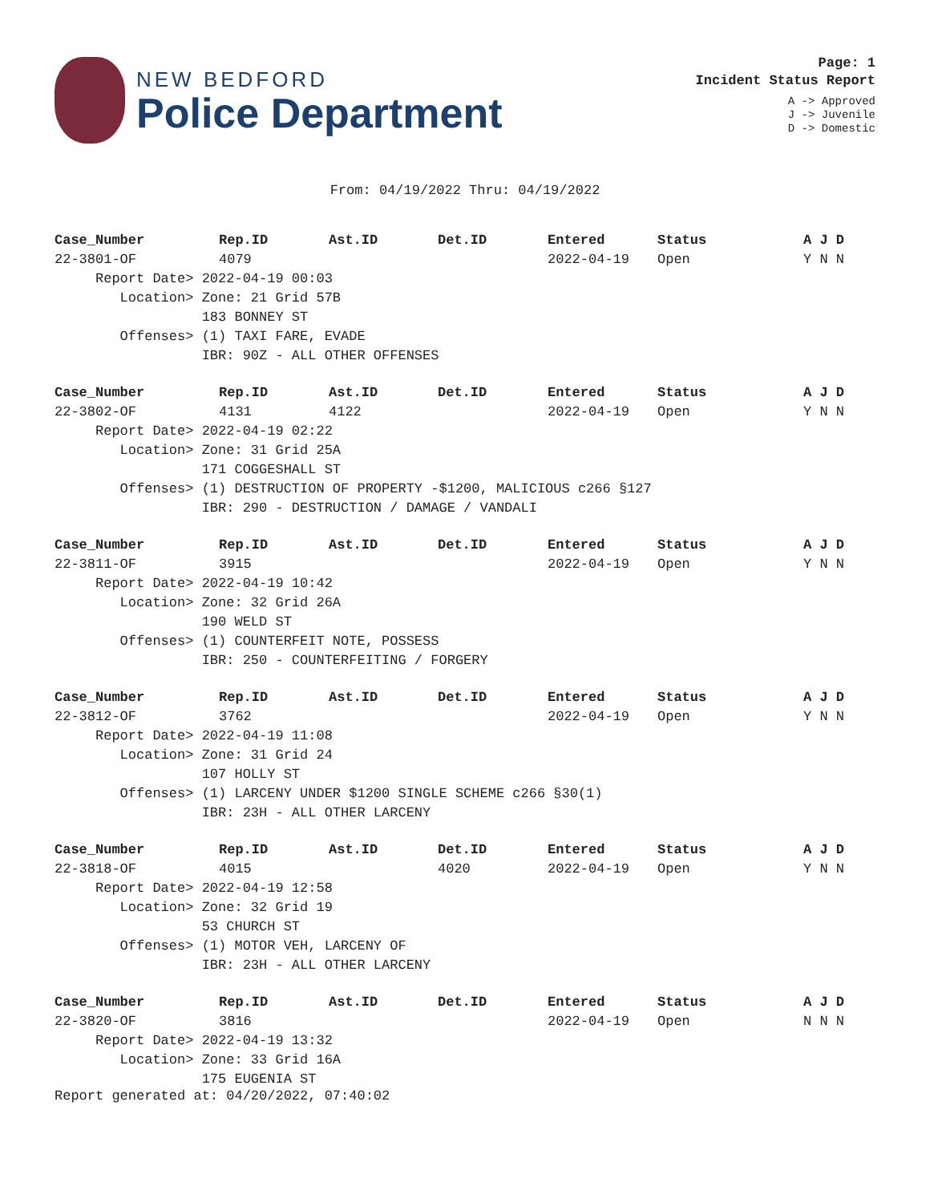NEW BEDFORD
Police Department
Page: 1
Incident Status Report
A -> Approved
J -> Juvenile
D -> Domestic
From: 04/19/2022 Thru: 04/19/2022
| Case_Number | Rep.ID | Ast.ID | Det.ID | Entered | Status | A J D |
| --- | --- | --- | --- | --- | --- | --- |
| 22-3801-OF | 4079 | | | 2022-04-19 | Open | Y N N |
| Report Date> 2022-04-19 00:03 | | | | | | |
| Location> Zone: 21 Grid 57B | | | | | | |
| 183 BONNEY ST | | | | | | |
| Offenses> (1) TAXI FARE, EVADE | | | | | | |
| IBR: 90Z - ALL OTHER OFFENSES | | | | | | |
| Case_Number | Rep.ID | Ast.ID | Det.ID | Entered | Status | A J D |
| --- | --- | --- | --- | --- | --- | --- |
| 22-3802-OF | 4131 | 4122 | | 2022-04-19 | Open | Y N N |
| Report Date> 2022-04-19 02:22 | | | | | | |
| Location> Zone: 31 Grid 25A | | | | | | |
| 171 COGGESHALL ST | | | | | | |
| Offenses> (1) DESTRUCTION OF PROPERTY -$1200, MALICIOUS c266 §127 | | | | | | |
| IBR: 290 - DESTRUCTION / DAMAGE / VANDALI | | | | | | |
| Case_Number | Rep.ID | Ast.ID | Det.ID | Entered | Status | A J D |
| --- | --- | --- | --- | --- | --- | --- |
| 22-3811-OF | 3915 | | | 2022-04-19 | Open | Y N N |
| Report Date> 2022-04-19 10:42 | | | | | | |
| Location> Zone: 32 Grid 26A | | | | | | |
| 190 WELD ST | | | | | | |
| Offenses> (1) COUNTERFEIT NOTE, POSSESS | | | | | | |
| IBR: 250 - COUNTERFEITING / FORGERY | | | | | | |
| Case_Number | Rep.ID | Ast.ID | Det.ID | Entered | Status | A J D |
| --- | --- | --- | --- | --- | --- | --- |
| 22-3812-OF | 3762 | | | 2022-04-19 | Open | Y N N |
| Report Date> 2022-04-19 11:08 | | | | | | |
| Location> Zone: 31 Grid 24 | | | | | | |
| 107 HOLLY ST | | | | | | |
| Offenses> (1) LARCENY UNDER $1200 SINGLE SCHEME c266 §30(1) | | | | | | |
| IBR: 23H - ALL OTHER LARCENY | | | | | | |
| Case_Number | Rep.ID | Ast.ID | Det.ID | Entered | Status | A J D |
| --- | --- | --- | --- | --- | --- | --- |
| 22-3818-OF | 4015 | | 4020 | 2022-04-19 | Open | Y N N |
| Report Date> 2022-04-19 12:58 | | | | | | |
| Location> Zone: 32 Grid 19 | | | | | | |
| 53 CHURCH ST | | | | | | |
| Offenses> (1) MOTOR VEH, LARCENY OF | | | | | | |
| IBR: 23H - ALL OTHER LARCENY | | | | | | |
| Case_Number | Rep.ID | Ast.ID | Det.ID | Entered | Status | A J D |
| --- | --- | --- | --- | --- | --- | --- |
| 22-3820-OF | 3816 | | | 2022-04-19 | Open | N N N |
| Report Date> 2022-04-19 13:32 | | | | | | |
| Location> Zone: 33 Grid 16A | | | | | | |
| 175 EUGENIA ST | | | | | | |
Report generated at: 04/20/2022, 07:40:02